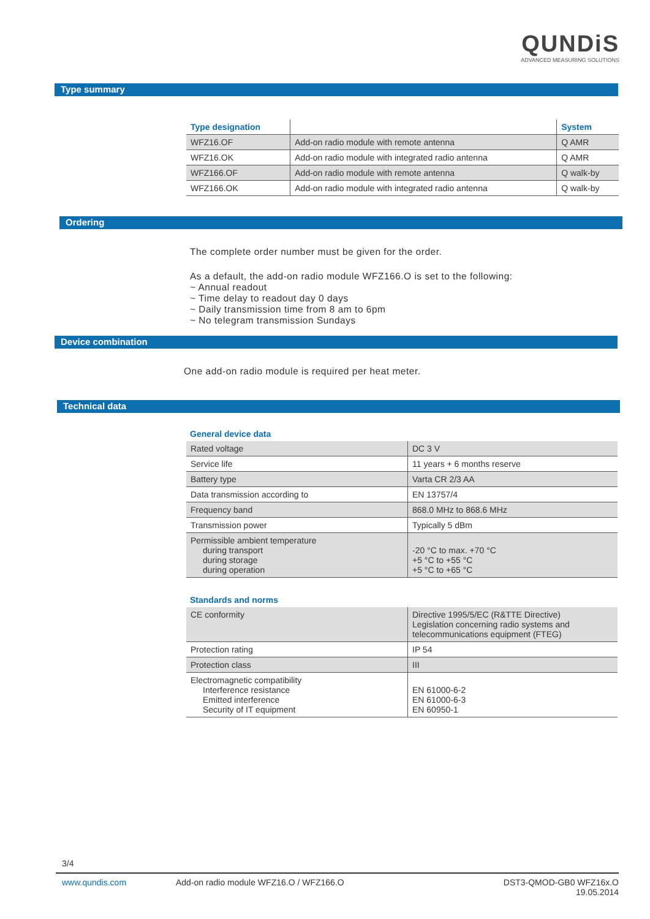QUNDiS
ADVANCED MEASURING SOLUTIONS
Type summary
| Type designation | | System |
| --- | --- | --- |
| WFZ16.OF | Add-on radio module with remote antenna | Q AMR |
| WFZ16.OK | Add-on radio module with integrated radio antenna | Q AMR |
| WFZ166.OF | Add-on radio module with remote antenna | Q walk-by |
| WFZ166.OK | Add-on radio module with integrated radio antenna | Q walk-by |
Ordering
The complete order number must be given for the order.
As a default, the add-on radio module WFZ166.O is set to the following:
~ Annual readout
~ Time delay to readout day 0 days
~ Daily transmission time from 8 am to 6pm
~ No telegram transmission Sundays
Device combination
One add-on radio module is required per heat meter.
Technical data
General device data
| Rated voltage | DC 3 V |
| Service life | 11 years + 6 months reserve |
| Battery type | Varta CR 2/3 AA |
| Data transmission according to | EN 13757/4 |
| Frequency band | 868.0 MHz to 868.6 MHz |
| Transmission power | Typically 5 dBm |
| Permissible ambient temperature during transport during storage during operation | -20 °C to max. +70 °C +5 °C to +55 °C +5 °C to +65 °C |
Standards and norms
| CE conformity | Directive 1995/5/EC (R&TTE Directive) Legislation concerning radio systems and telecommunications equipment (FTEG) |
| Protection rating | IP 54 |
| Protection class | III |
| Electromagnetic compatibility Interference resistance Emitted interference Security of IT equipment | EN 61000-6-2 EN 61000-6-3 EN 60950-1 |
3/4
www.qundis.com Add-on radio module WFZ16.O / WFZ166.O DST3-QMOD-GB0 WFZ16x.O
19.05.2014